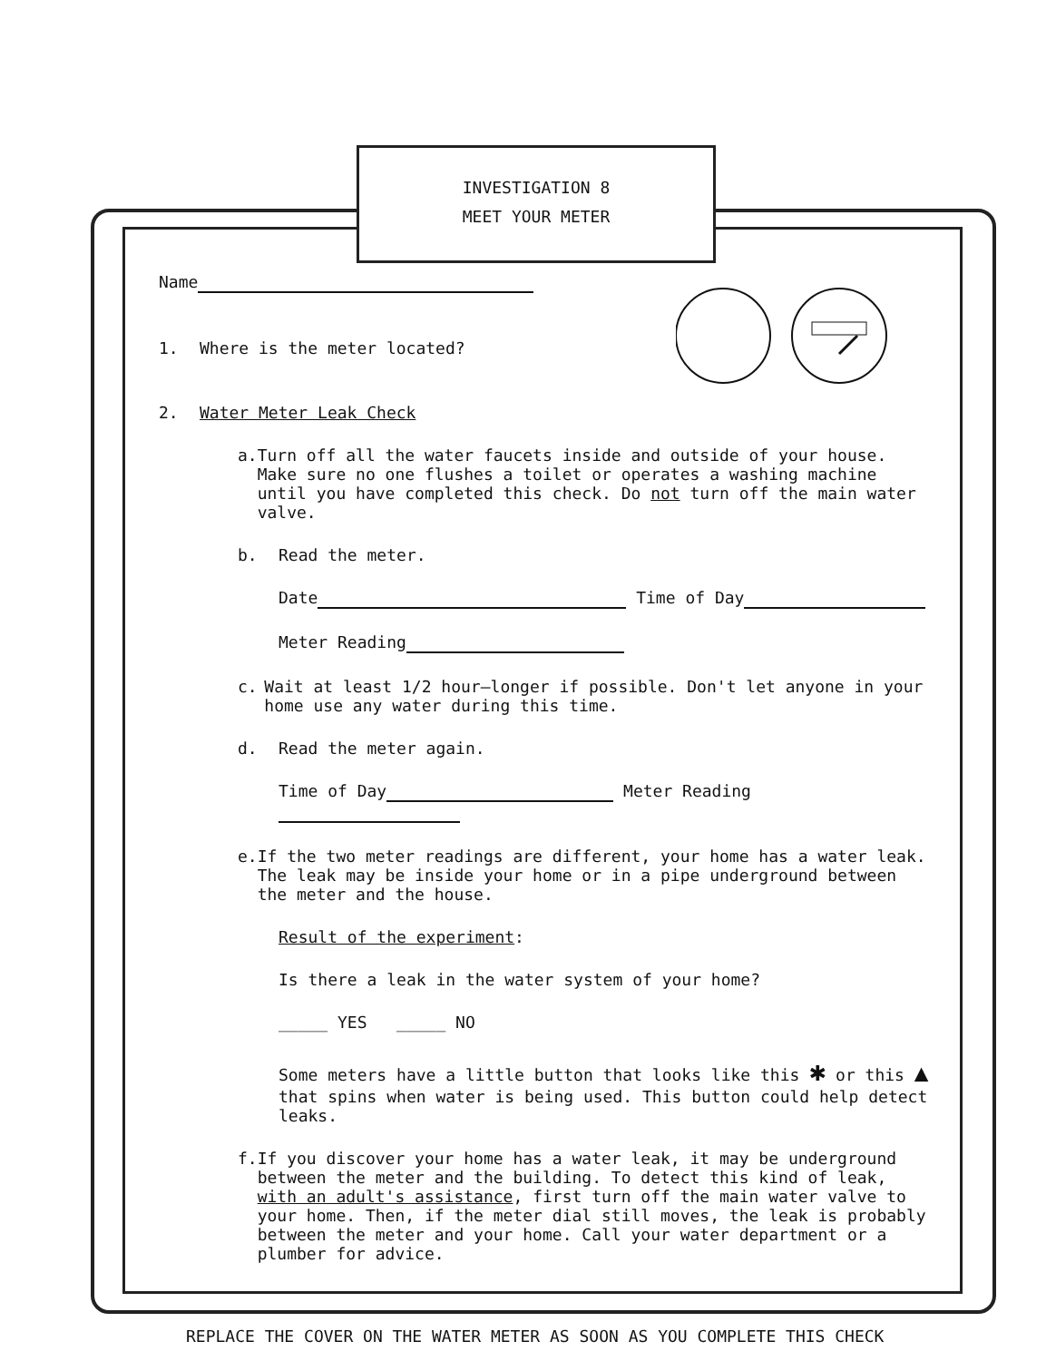INVESTIGATION 8
MEET YOUR METER
Name
1. Where is the meter located?
2. Water Meter Leak Check
a. Turn off all the water faucets inside and outside of your house. Make sure no one flushes a toilet or operates a washing machine until you have completed this check. Do not turn off the main water valve.
b. Read the meter.
Date Time of Day
Meter Reading
c. Wait at least 1/2 hour—longer if possible. Don't let anyone in your home use any water during this time.
d. Read the meter again.
Time of Day Meter Reading
e. If the two meter readings are different, your home has a water leak. The leak may be inside your home or in a pipe underground between the meter and the house.
Result of the experiment:
Is there a leak in the water system of your home?
_____ YES _____ NO
Some meters have a little button that looks like this ✱ or this ▲ that spins when water is being used. This button could help detect leaks.
f. If you discover your home has a water leak, it may be underground between the meter and the building. To detect this kind of leak, with an adult's assistance, first turn off the main water valve to your home. Then, if the meter dial still moves, the leak is probably between the meter and your home. Call your water department or a plumber for advice.
REPLACE THE COVER ON THE WATER METER AS SOON AS YOU COMPLETE THIS CHECK